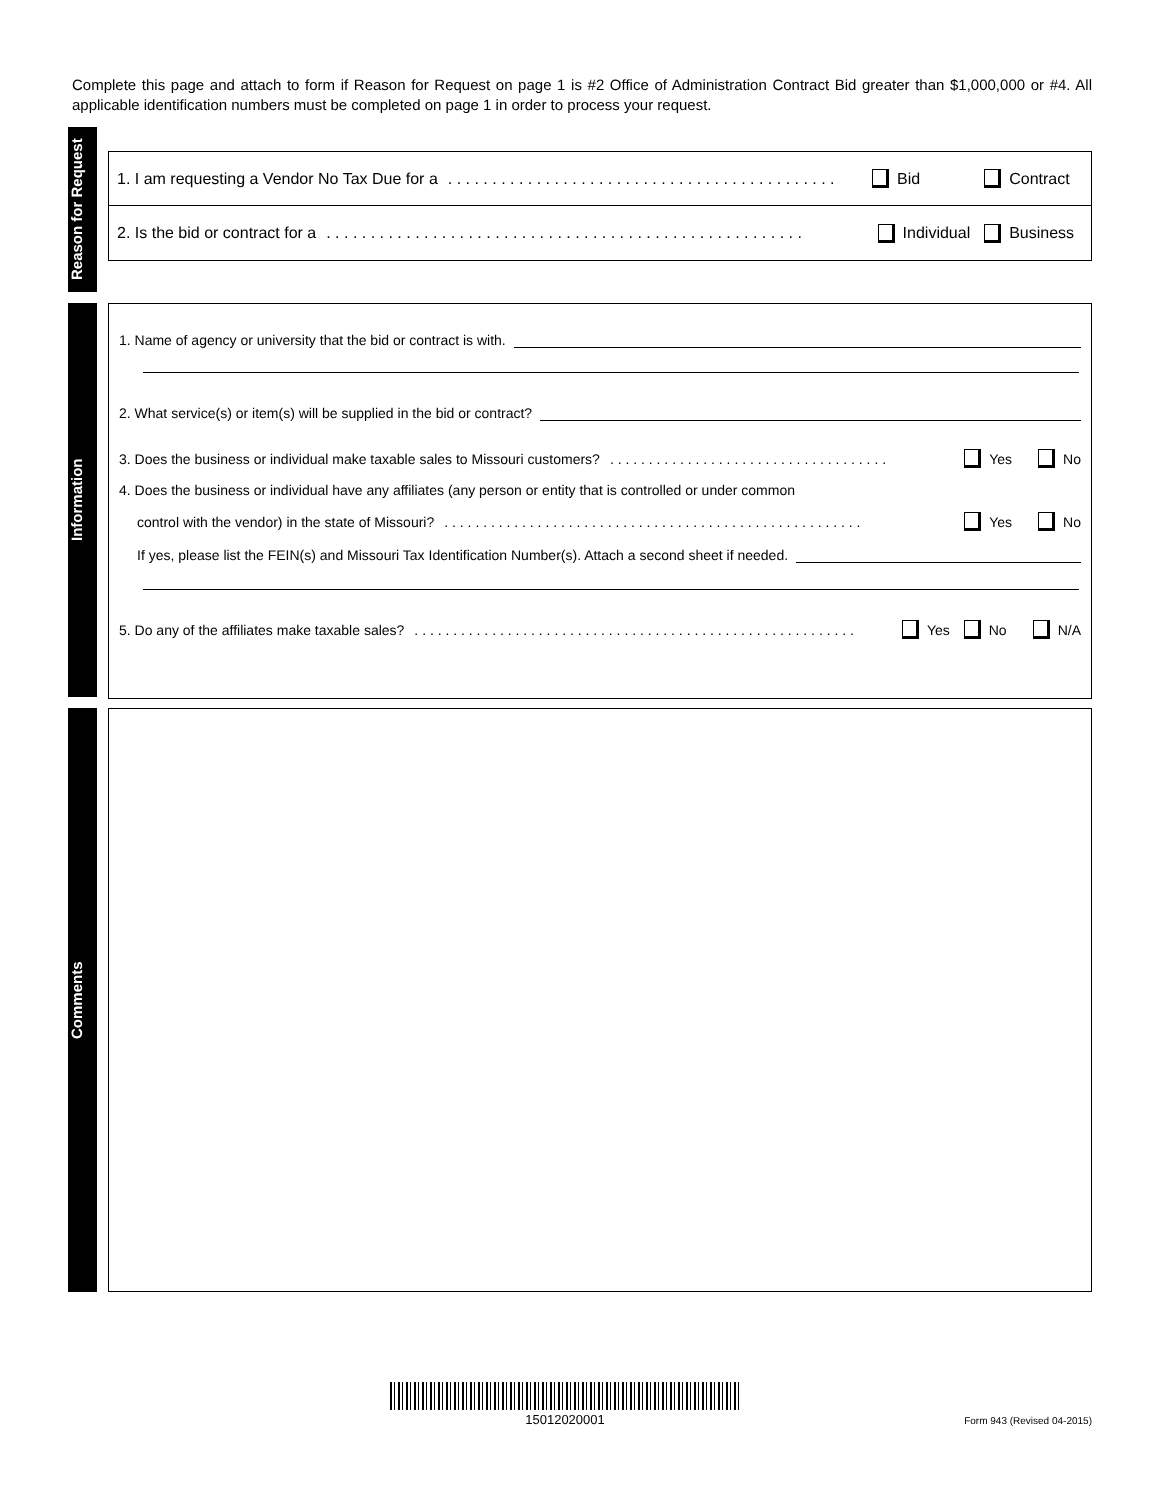Complete this page and attach to form if Reason for Request on page 1 is #2 Office of Administration Contract Bid greater than $1,000,000 or #4. All applicable identification numbers must be completed on page 1 in order to process your request.
Reason for Request
1. I am requesting a Vendor No Tax Due for a. . . . . . . . . . . . . . . . . . . . . . . . . . . . . . . . . . . . . . . . . . . . Bid Contract
2. Is the bid or contract for a. . . . . . . . . . . . . . . . . . . . . . . . . . . . . . . . . . . . . . . . . . . . . . . . . . . . . . Individual Business
Information
1. Name of agency or university that the bid or contract is with.
2. What service(s) or item(s) will be supplied in the bid or contract?
3. Does the business or individual make taxable sales to Missouri customers?. . . . . . . . . . . . . . . . . . . . . . . . . . . . . . . . . . . . Yes No
4. Does the business or individual have any affiliates (any person or entity that is controlled or under common
control with the vendor) in the state of Missouri?. . . . . . . . . . . . . . . . . . . . . . . . . . . . . . . . . . . . . . . . . . . . . . . . . . . . . . Yes No
If yes, please list the FEIN(s) and Missouri Tax Identification Number(s). Attach a second sheet if needed.
5. Do any of the affiliates make taxable sales?. . . . . . . . . . . . . . . . . . . . . . . . . . . . . . . . . . . . . . . . . . . . . . . . . . . . . . . . . Yes No N/A
Comments
15012020001 Form 943 (Revised 04-2015)